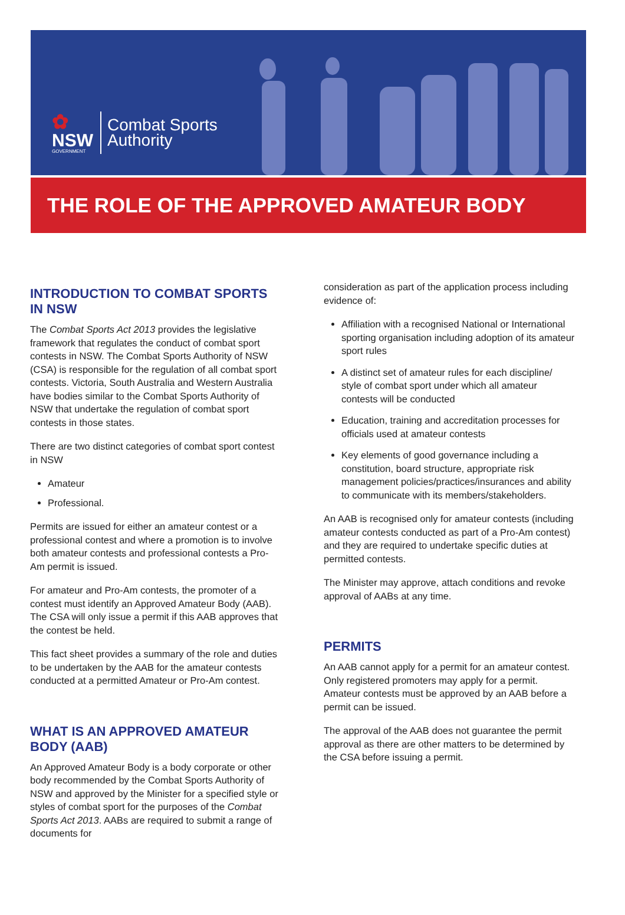✿
NSW
GOVERNMENT
Combat Sports
Authority
THE ROLE OF THE APPROVED AMATEUR BODY
INTRODUCTION TO COMBAT SPORTS IN NSW
The Combat Sports Act 2013 provides the legislative framework that regulates the conduct of combat sport contests in NSW. The Combat Sports Authority of NSW (CSA) is responsible for the regulation of all combat sport contests. Victoria, South Australia and Western Australia have bodies similar to the Combat Sports Authority of NSW that undertake the regulation of combat sport contests in those states.
There are two distinct categories of combat sport contest in NSW
Amateur
Professional.
Permits are issued for either an amateur contest or a professional contest and where a promotion is to involve both amateur contests and professional contests a Pro-Am permit is issued.
For amateur and Pro-Am contests, the promoter of a contest must identify an Approved Amateur Body (AAB). The CSA will only issue a permit if this AAB approves that the contest be held.
This fact sheet provides a summary of the role and duties to be undertaken by the AAB for the amateur contests conducted at a permitted Amateur or Pro-Am contest.
WHAT IS AN APPROVED AMATEUR BODY (AAB)
An Approved Amateur Body is a body corporate or other body recommended by the Combat Sports Authority of NSW and approved by the Minister for a specified style or styles of combat sport for the purposes of the Combat Sports Act 2013. AABs are required to submit a range of documents for
consideration as part of the application process including evidence of:
Affiliation with a recognised National or International sporting organisation including adoption of its amateur sport rules
A distinct set of amateur rules for each discipline/ style of combat sport under which all amateur contests will be conducted
Education, training and accreditation processes for officials used at amateur contests
Key elements of good governance including a constitution, board structure, appropriate risk management policies/practices/insurances and ability to communicate with its members/stakeholders.
An AAB is recognised only for amateur contests (including amateur contests conducted as part of a Pro-Am contest) and they are required to undertake specific duties at permitted contests.
The Minister may approve, attach conditions and revoke approval of AABs at any time.
PERMITS
An AAB cannot apply for a permit for an amateur contest. Only registered promoters may apply for a permit. Amateur contests must be approved by an AAB before a permit can be issued.
The approval of the AAB does not guarantee the permit approval as there are other matters to be determined by the CSA before issuing a permit.